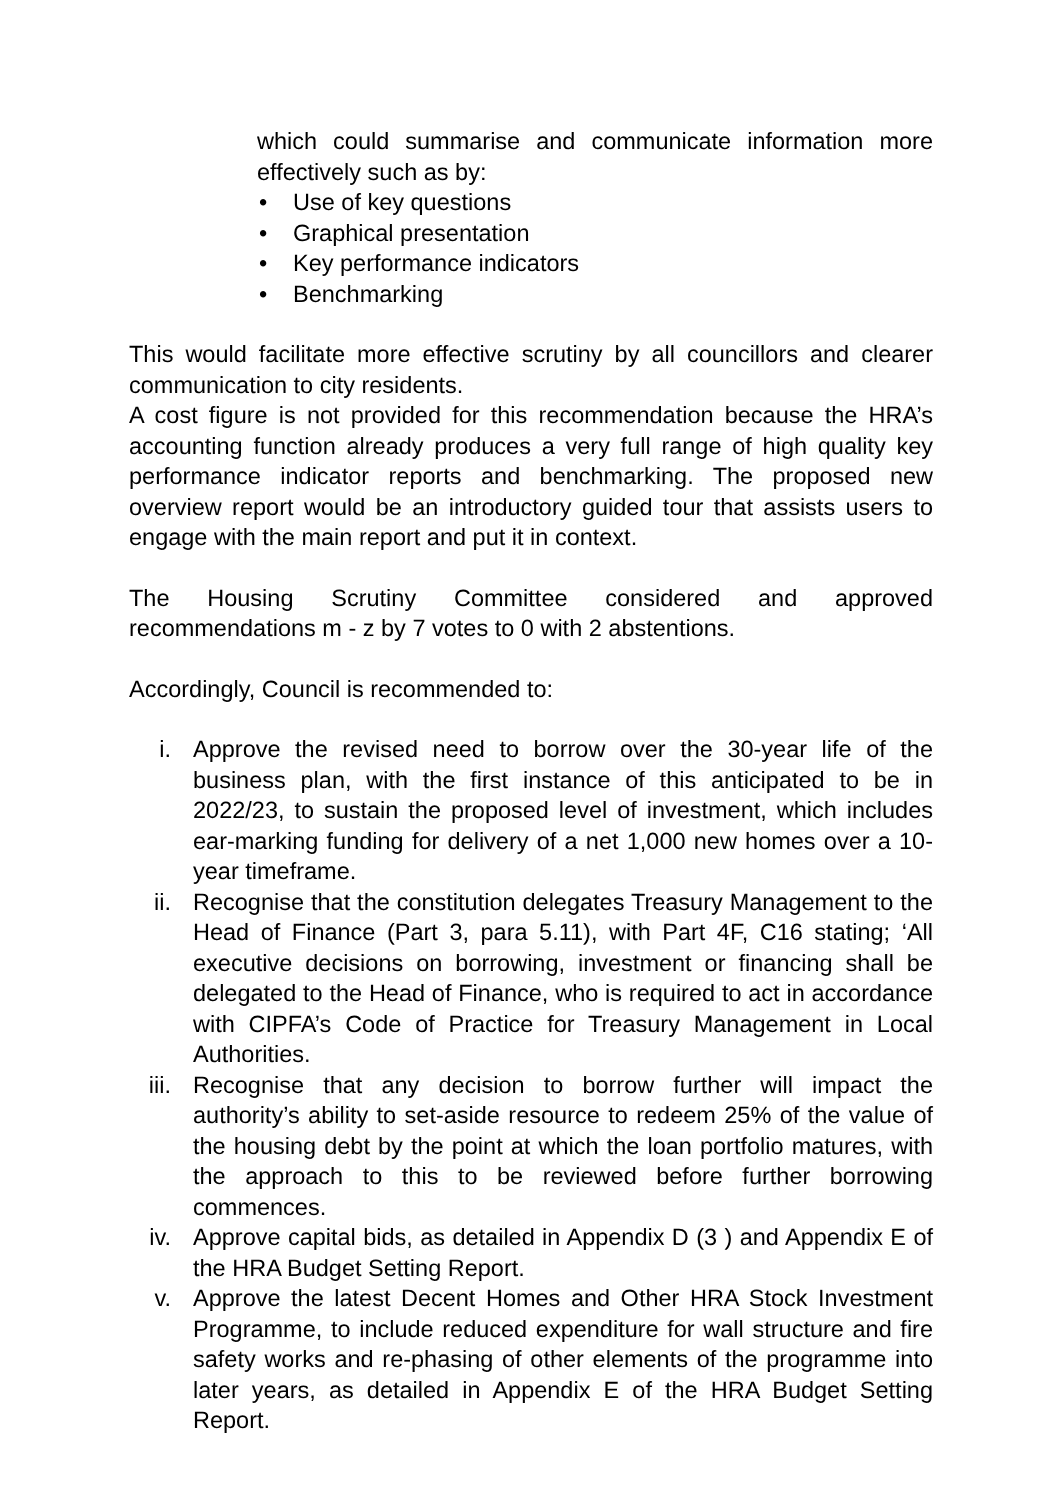which could summarise and communicate information more effectively such as by:
• Use of key questions
• Graphical presentation
• Key performance indicators
• Benchmarking
This would facilitate more effective scrutiny by all councillors and clearer communication to city residents.
A cost figure is not provided for this recommendation because the HRA’s accounting function already produces a very full range of high quality key performance indicator reports and benchmarking. The proposed new overview report would be an introductory guided tour that assists users to engage with the main report and put it in context.
The Housing Scrutiny Committee considered and approved recommendations m - z by 7 votes to 0 with 2 abstentions.
Accordingly, Council is recommended to:
i. Approve the revised need to borrow over the 30-year life of the business plan, with the first instance of this anticipated to be in 2022/23, to sustain the proposed level of investment, which includes ear-marking funding for delivery of a net 1,000 new homes over a 10-year timeframe.
ii. Recognise that the constitution delegates Treasury Management to the Head of Finance (Part 3, para 5.11), with Part 4F, C16 stating; ‘All executive decisions on borrowing, investment or financing shall be delegated to the Head of Finance, who is required to act in accordance with CIPFA’s Code of Practice for Treasury Management in Local Authorities.
iii. Recognise that any decision to borrow further will impact the authority’s ability to set-aside resource to redeem 25% of the value of the housing debt by the point at which the loan portfolio matures, with the approach to this to be reviewed before further borrowing commences.
iv. Approve capital bids, as detailed in Appendix D (3 ) and Appendix E of the HRA Budget Setting Report.
v. Approve the latest Decent Homes and Other HRA Stock Investment Programme, to include reduced expenditure for wall structure and fire safety works and re-phasing of other elements of the programme into later years, as detailed in Appendix E of the HRA Budget Setting Report.